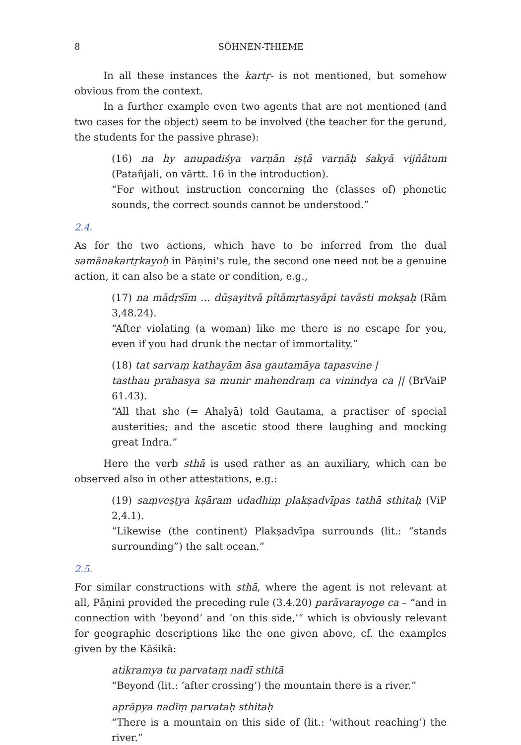8 SÖHNEN-THIEME
In all these instances the kartṛ- is not mentioned, but somehow obvious from the context.
In a further example even two agents that are not mentioned (and two cases for the object) seem to be involved (the teacher for the gerund, the students for the passive phrase):
(16) na hy anupadiśya varṇān iṣṭā varṇāḥ śakyā vijñātum (Patañjali, on vārtt. 16 in the introduction).
“For without instruction concerning the (classes of) phonetic sounds, the correct sounds cannot be understood.”
2.4.
As for the two actions, which have to be inferred from the dual samānakartṛkayoḥ in Pāṇini's rule, the second one need not be a genuine action, it can also be a state or condition, e.g.,
(17) na mādṛśīm … dūṣayitvā pītāmṛtasyāpi tavāsti mokṣaḥ (Rām 3,48.24).
“After violating (a woman) like me there is no escape for you, even if you had drunk the nectar of immortality.”
(18) tat sarvaṃ kathayām āsa gautamāya tapasvine |
tasthau prahasya sa munir mahendraṃ ca vinindya ca || (BrVaiP 61.43).
“All that she (= Ahalyā) told Gautama, a practiser of special austerities; and the ascetic stood there laughing and mocking great Indra.”
Here the verb sthā is used rather as an auxiliary, which can be observed also in other attestations, e.g.:
(19) saṃveṣṭya kṣāram udadhiṃ plakṣadvīpas tathā sthitaḥ (ViP 2,4.1).
“Likewise (the continent) Plakṣadvīpa surrounds (lit.: “stands surrounding”) the salt ocean.”
2.5.
For similar constructions with sthā, where the agent is not relevant at all, Pāṇini provided the preceding rule (3.4.20) parāvarayoge ca – “and in connection with ‘beyond’ and ‘on this side,’” which is obviously relevant for geographic descriptions like the one given above, cf. the examples given by the Kāśikā:
atikramya tu parvataṃ nadī sthitā
“Beyond (lit.: ‘after crossing’) the mountain there is a river.”
aprāpya nadīṃ parvataḥ sthitaḥ
“There is a mountain on this side of (lit.: ‘without reaching’) the river.”